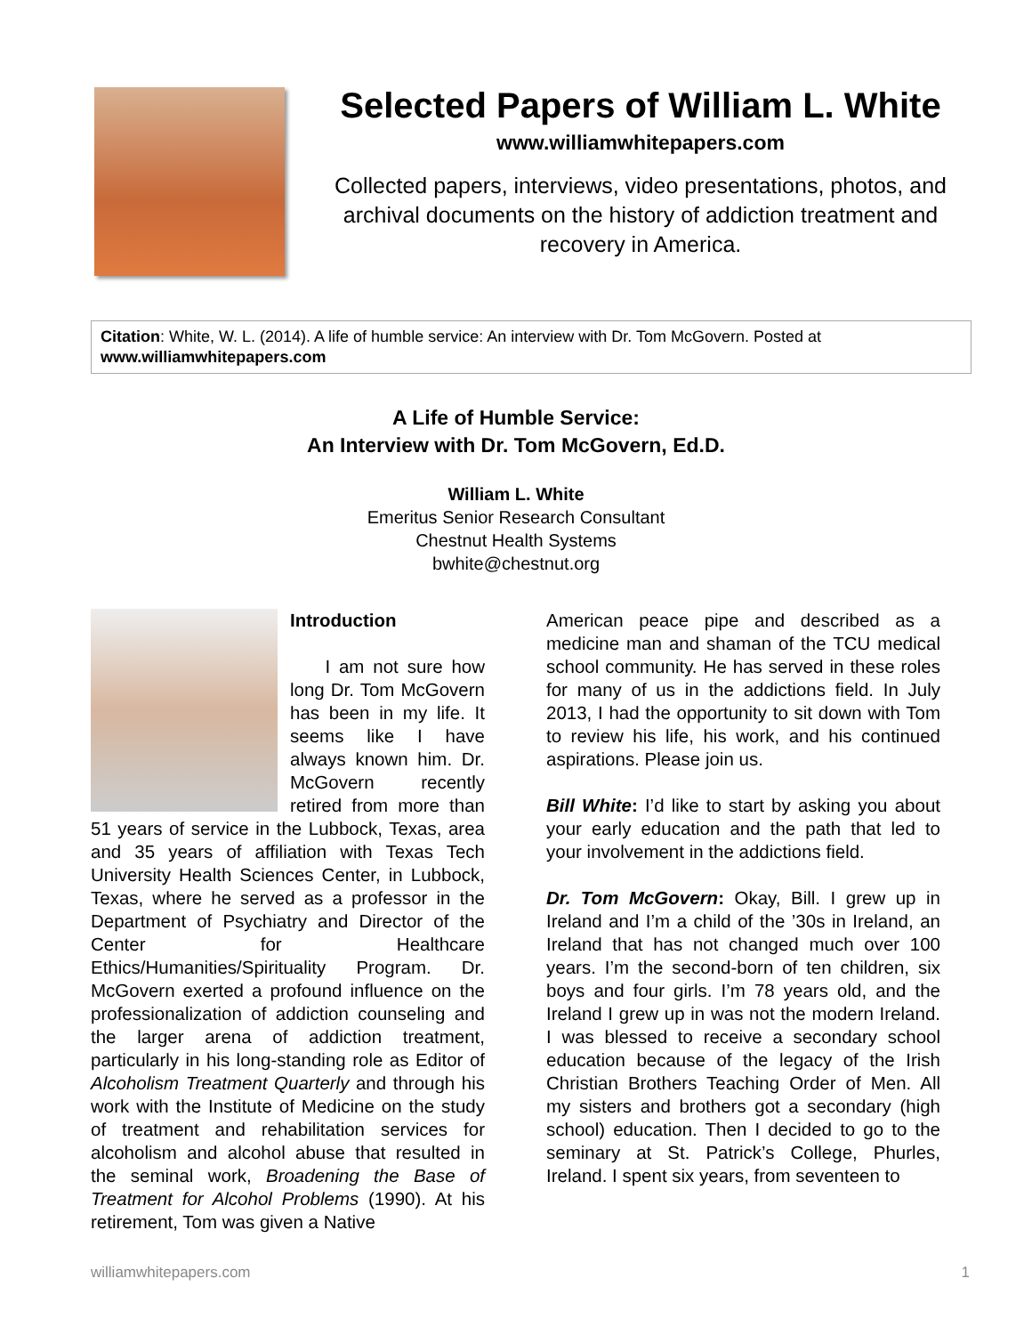Selected Papers of William L. White
www.williamwhitepapers.com
Collected papers, interviews, video presentations, photos, and archival documents on the history of addiction treatment and recovery in America.
Citation: White, W. L. (2014). A life of humble service: An interview with Dr. Tom McGovern. Posted at www.williamwhitepapers.com
A Life of Humble Service:
An Interview with Dr. Tom McGovern, Ed.D.
William L. White
Emeritus Senior Research Consultant
Chestnut Health Systems
bwhite@chestnut.org
Introduction
I am not sure how long Dr. Tom McGovern has been in my life. It seems like I have always known him. Dr. McGovern recently retired from more than 51 years of service in the Lubbock, Texas, area and 35 years of affiliation with Texas Tech University Health Sciences Center, in Lubbock, Texas, where he served as a professor in the Department of Psychiatry and Director of the Center for Healthcare Ethics/Humanities/Spirituality Program. Dr. McGovern exerted a profound influence on the professionalization of addiction counseling and the larger arena of addiction treatment, particularly in his long-standing role as Editor of Alcoholism Treatment Quarterly and through his work with the Institute of Medicine on the study of treatment and rehabilitation services for alcoholism and alcohol abuse that resulted in the seminal work, Broadening the Base of Treatment for Alcohol Problems (1990). At his retirement, Tom was given a Native
American peace pipe and described as a medicine man and shaman of the TCU medical school community. He has served in these roles for many of us in the addictions field. In July 2013, I had the opportunity to sit down with Tom to review his life, his work, and his continued aspirations. Please join us.
Bill White: I’d like to start by asking you about your early education and the path that led to your involvement in the addictions field.
Dr. Tom McGovern: Okay, Bill. I grew up in Ireland and I’m a child of the ’30s in Ireland, an Ireland that has not changed much over 100 years. I’m the second-born of ten children, six boys and four girls. I’m 78 years old, and the Ireland I grew up in was not the modern Ireland. I was blessed to receive a secondary school education because of the legacy of the Irish Christian Brothers Teaching Order of Men. All my sisters and brothers got a secondary (high school) education. Then I decided to go to the seminary at St. Patrick’s College, Phurles, Ireland. I spent six years, from seventeen to
williamwhitepapers.com 1